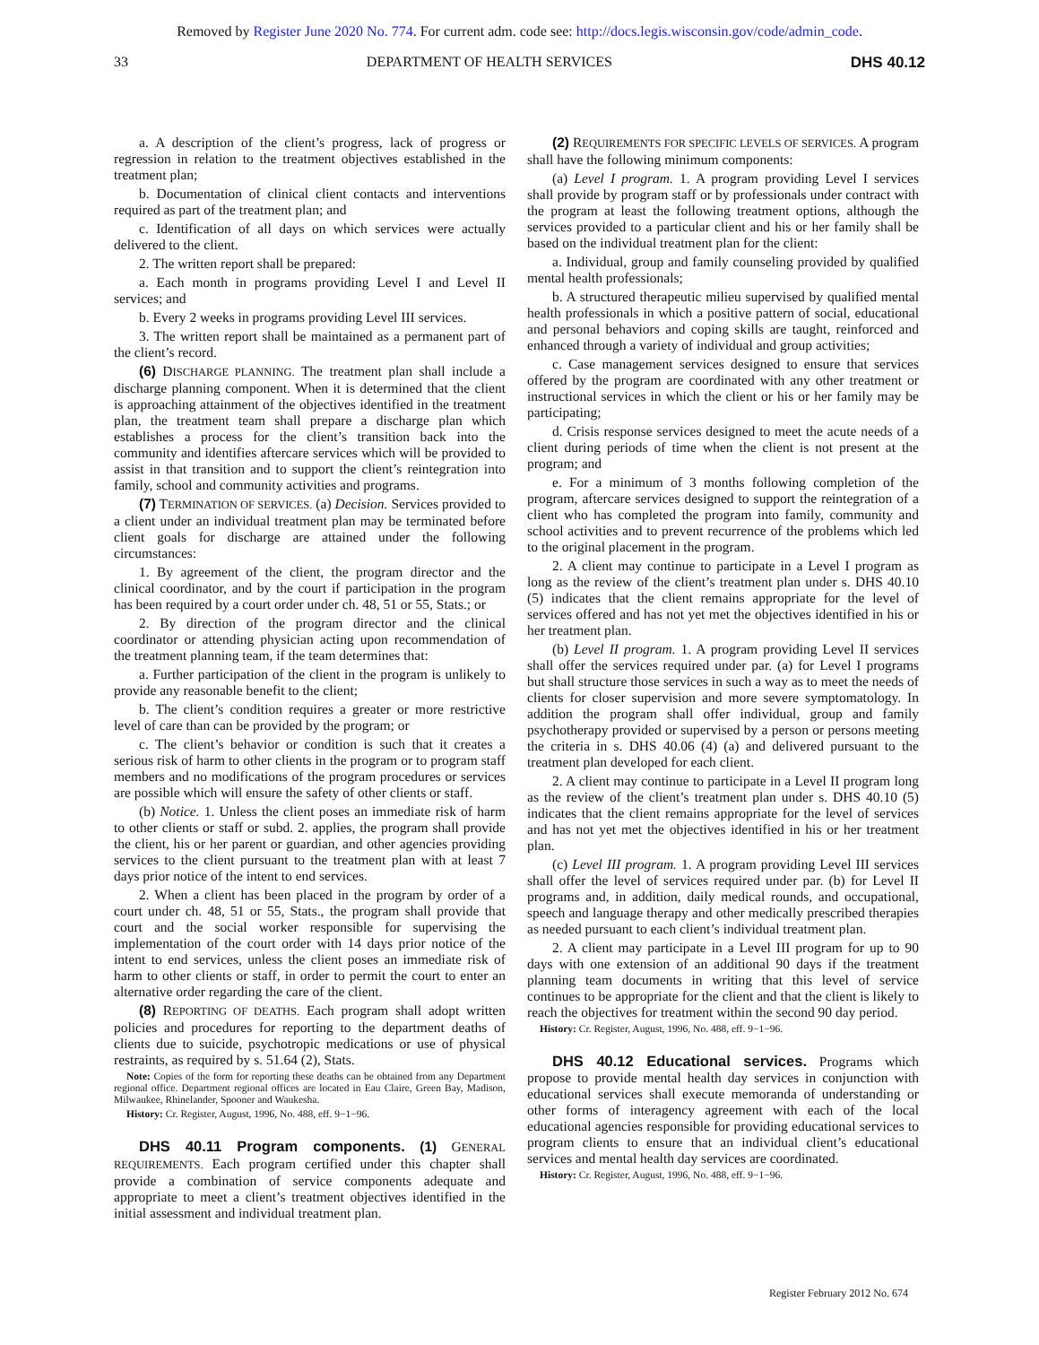Removed by Register June 2020 No. 774. For current adm. code see: http://docs.legis.wisconsin.gov/code/admin_code.
33 DEPARTMENT OF HEALTH SERVICES DHS 40.12
a. A description of the client’s progress, lack of progress or regression in relation to the treatment objectives established in the treatment plan;
b. Documentation of clinical client contacts and interventions required as part of the treatment plan; and
c. Identification of all days on which services were actually delivered to the client.
2. The written report shall be prepared:
a. Each month in programs providing Level I and Level II services; and
b. Every 2 weeks in programs providing Level III services.
3. The written report shall be maintained as a permanent part of the client’s record.
(6) DISCHARGE PLANNING. The treatment plan shall include a discharge planning component. When it is determined that the client is approaching attainment of the objectives identified in the treatment plan, the treatment team shall prepare a discharge plan which establishes a process for the client’s transition back into the community and identifies aftercare services which will be provided to assist in that transition and to support the client’s reintegration into family, school and community activities and programs.
(7) TERMINATION OF SERVICES. (a) Decision. Services provided to a client under an individual treatment plan may be terminated before client goals for discharge are attained under the following circumstances:
1. By agreement of the client, the program director and the clinical coordinator, and by the court if participation in the program has been required by a court order under ch. 48, 51 or 55, Stats.; or
2. By direction of the program director and the clinical coordinator or attending physician acting upon recommendation of the treatment planning team, if the team determines that:
a. Further participation of the client in the program is unlikely to provide any reasonable benefit to the client;
b. The client’s condition requires a greater or more restrictive level of care than can be provided by the program; or
c. The client’s behavior or condition is such that it creates a serious risk of harm to other clients in the program or to program staff members and no modifications of the program procedures or services are possible which will ensure the safety of other clients or staff.
(b) Notice. 1. Unless the client poses an immediate risk of harm to other clients or staff or subd. 2. applies, the program shall provide the client, his or her parent or guardian, and other agencies providing services to the client pursuant to the treatment plan with at least 7 days prior notice of the intent to end services.
2. When a client has been placed in the program by order of a court under ch. 48, 51 or 55, Stats., the program shall provide that court and the social worker responsible for supervising the implementation of the court order with 14 days prior notice of the intent to end services, unless the client poses an immediate risk of harm to other clients or staff, in order to permit the court to enter an alternative order regarding the care of the client.
(8) REPORTING OF DEATHS. Each program shall adopt written policies and procedures for reporting to the department deaths of clients due to suicide, psychotropic medications or use of physical restraints, as required by s. 51.64 (2), Stats.
Note: Copies of the form for reporting these deaths can be obtained from any Department regional office. Department regional offices are located in Eau Claire, Green Bay, Madison, Milwaukee, Rhinelander, Spooner and Waukesha.
History: Cr. Register, August, 1996, No. 488, eff. 9−1−96.
DHS 40.11 Program components. (1) GENERAL REQUIREMENTS. Each program certified under this chapter shall provide a combination of service components adequate and appropriate to meet a client’s treatment objectives identified in the initial assessment and individual treatment plan.
(2) REQUIREMENTS FOR SPECIFIC LEVELS OF SERVICES. A program shall have the following minimum components:
(a) Level I program. 1. A program providing Level I services shall provide by program staff or by professionals under contract with the program at least the following treatment options, although the services provided to a particular client and his or her family shall be based on the individual treatment plan for the client:
a. Individual, group and family counseling provided by qualified mental health professionals;
b. A structured therapeutic milieu supervised by qualified mental health professionals in which a positive pattern of social, educational and personal behaviors and coping skills are taught, reinforced and enhanced through a variety of individual and group activities;
c. Case management services designed to ensure that services offered by the program are coordinated with any other treatment or instructional services in which the client or his or her family may be participating;
d. Crisis response services designed to meet the acute needs of a client during periods of time when the client is not present at the program; and
e. For a minimum of 3 months following completion of the program, aftercare services designed to support the reintegration of a client who has completed the program into family, community and school activities and to prevent recurrence of the problems which led to the original placement in the program.
2. A client may continue to participate in a Level I program as long as the review of the client’s treatment plan under s. DHS 40.10 (5) indicates that the client remains appropriate for the level of services offered and has not yet met the objectives identified in his or her treatment plan.
(b) Level II program. 1. A program providing Level II services shall offer the services required under par. (a) for Level I programs but shall structure those services in such a way as to meet the needs of clients for closer supervision and more severe symptomatology. In addition the program shall offer individual, group and family psychotherapy provided or supervised by a person or persons meeting the criteria in s. DHS 40.06 (4) (a) and delivered pursuant to the treatment plan developed for each client.
2. A client may continue to participate in a Level II program long as the review of the client’s treatment plan under s. DHS 40.10 (5) indicates that the client remains appropriate for the level of services and has not yet met the objectives identified in his or her treatment plan.
(c) Level III program. 1. A program providing Level III services shall offer the level of services required under par. (b) for Level II programs and, in addition, daily medical rounds, and occupational, speech and language therapy and other medically prescribed therapies as needed pursuant to each client’s individual treatment plan.
2. A client may participate in a Level III program for up to 90 days with one extension of an additional 90 days if the treatment planning team documents in writing that this level of service continues to be appropriate for the client and that the client is likely to reach the objectives for treatment within the second 90 day period.
History: Cr. Register, August, 1996, No. 488, eff. 9−1−96.
DHS 40.12 Educational services. Programs which propose to provide mental health day services in conjunction with educational services shall execute memoranda of understanding or other forms of interagency agreement with each of the local educational agencies responsible for providing educational services to program clients to ensure that an individual client’s educational services and mental health day services are coordinated.
History: Cr. Register, August, 1996, No. 488, eff. 9−1−96.
Register February 2012 No. 674